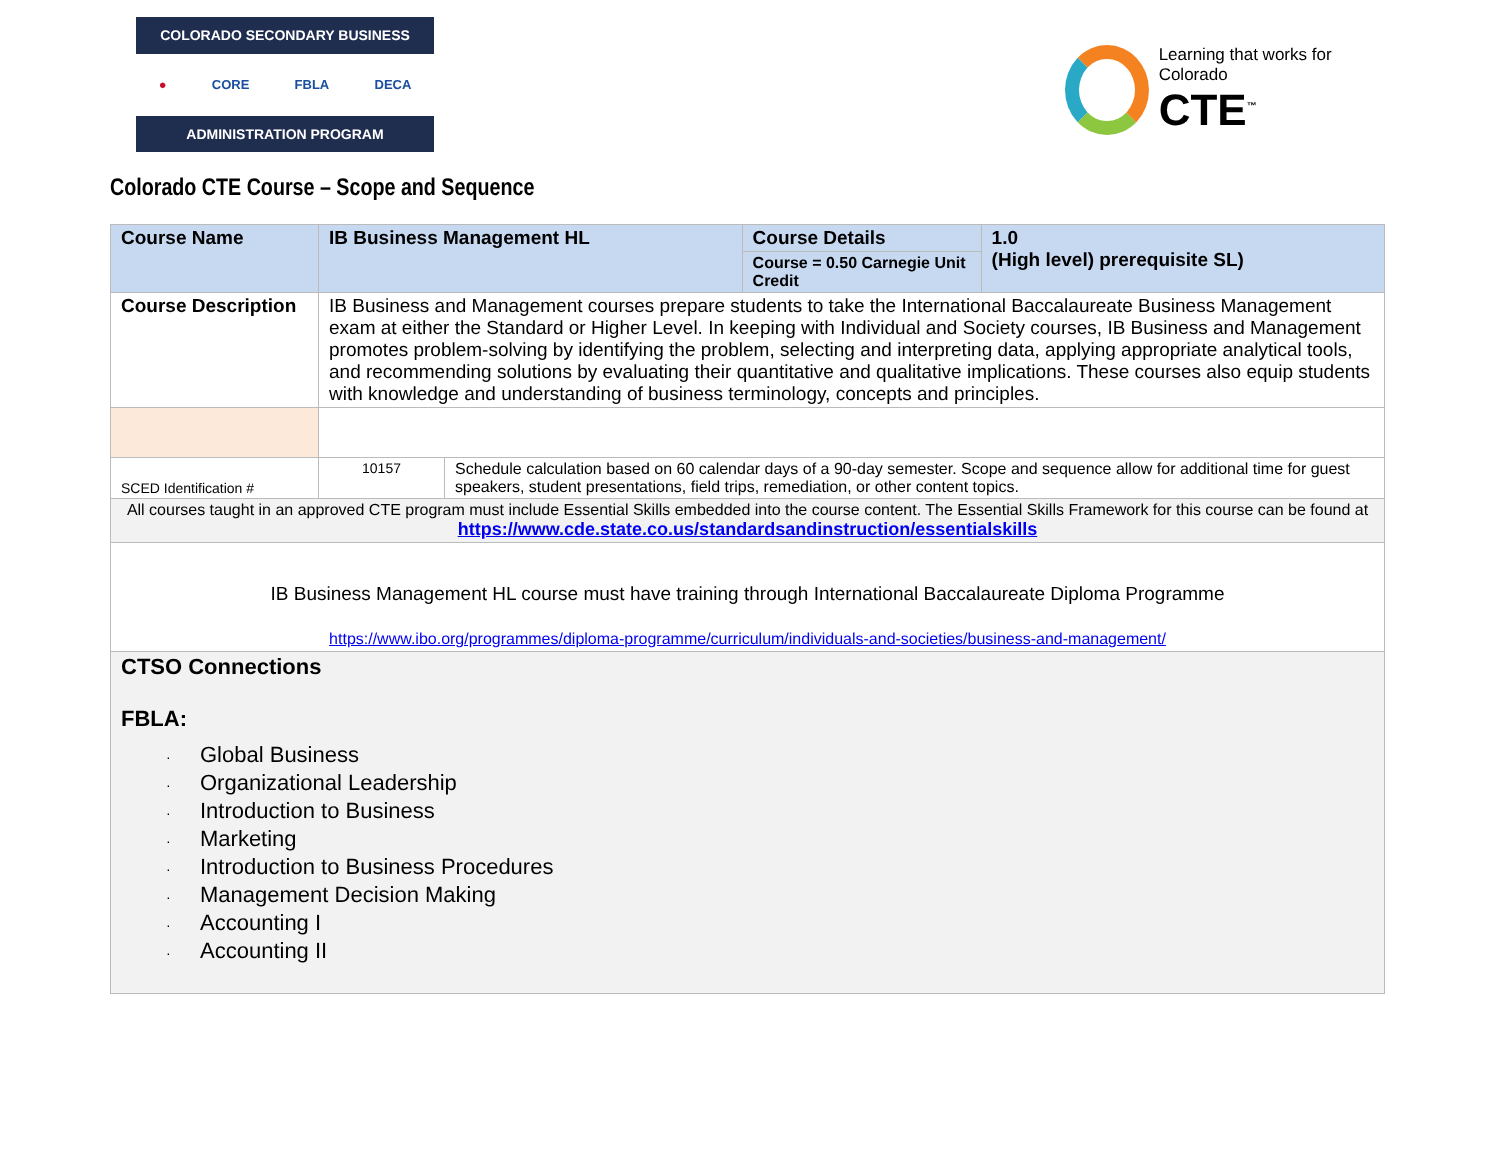COLORADO SECONDARY BUSINESS
● CORE FBLA DECA
ADMINISTRATION PROGRAM
Learning that works for Colorado
CTE<sup>™</sup>
Colorado CTE Course – Scope and Sequence
| Course Name | IB Business Management HL | | Course Details | 1.0 (High level) prerequisite SL) |
| | | | Course = 0.50 Carnegie Unit Credit | |
| Course Description | IB Business and Management courses prepare students to take the International Baccalaureate Business Management exam at either the Standard or Higher Level. In keeping with Individual and Society courses, IB Business and Management promotes problem-solving by identifying the problem, selecting and interpreting data, applying appropriate analytical tools, and recommending solutions by evaluating their quantitative and qualitative implications. These courses also equip students with knowledge and understanding of business terminology, concepts and principles. | | | |
| SCED Identification # | 10157 | Schedule calculation based on 60 calendar days of a 90-day semester. Scope and sequence allow for additional time for guest speakers, student presentations, field trips, remediation, or other content topics. | | |
| All courses taught in an approved CTE program must include Essential Skills embedded into the course content. The Essential Skills Framework for this course can be found at https://www.cde.state.co.us/standardsandinstruction/essentialskills | | | | |
| IB Business Management HL course must have training through International Baccalaureate Diploma Programme https://www.ibo.org/programmes/diploma-programme/curriculum/individuals-and-societies/business-and-management/ | | | | |
| CTSO Connections FBLA: · Global Business · Organizational Leadership · Introduction to Business · Marketing · Introduction to Business Procedures · Management Decision Making · Accounting I · Accounting II | | | | |